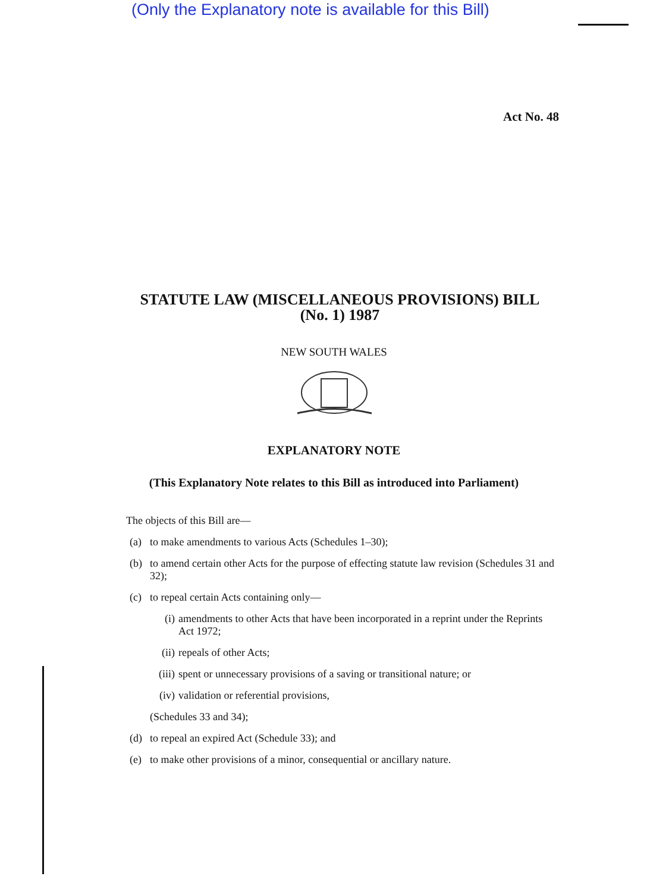(Only the Explanatory note is available for this Bill)
Act No. 48
STATUTE LAW (MISCELLANEOUS PROVISIONS) BILL
(No. 1) 1987
NEW SOUTH WALES
EXPLANATORY NOTE
(This Explanatory Note relates to this Bill as introduced into Parliament)
The objects of this Bill are—
(a) to make amendments to various Acts (Schedules 1–30);
(b) to amend certain other Acts for the purpose of effecting statute law revision (Schedules 31 and 32);
(c) to repeal certain Acts containing only—
(i) amendments to other Acts that have been incorporated in a reprint under the Reprints Act 1972;
(ii) repeals of other Acts;
(iii) spent or unnecessary provisions of a saving or transitional nature; or
(iv) validation or referential provisions,
(Schedules 33 and 34);
(d) to repeal an expired Act (Schedule 33); and
(e) to make other provisions of a minor, consequential or ancillary nature.